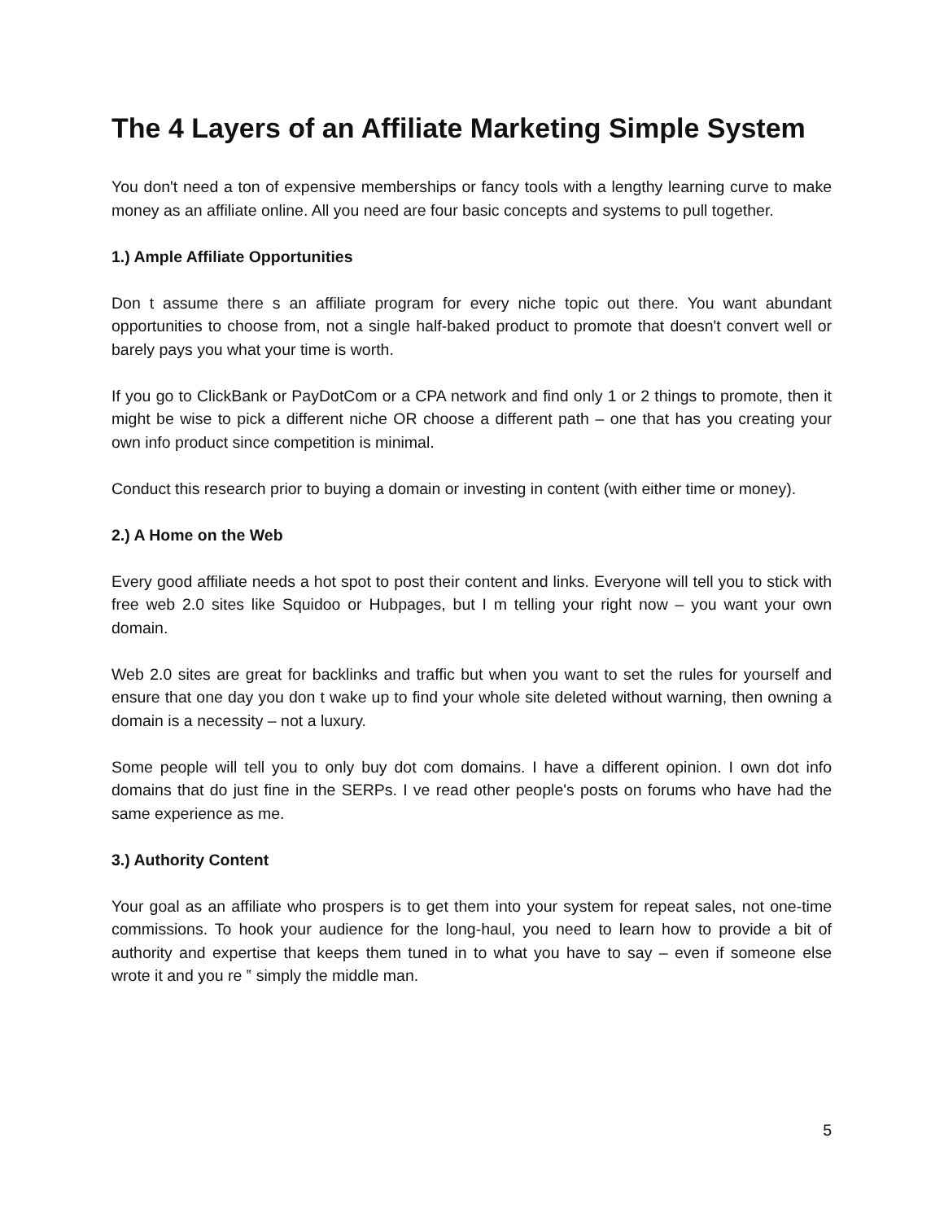The 4 Layers of an Affiliate Marketing Simple System
You don't need a ton of expensive memberships or fancy tools with a lengthy learning curve to make money as an affiliate online. All you need are four basic concepts and systems to pull together.
1.) Ample Affiliate Opportunities
Don t assume there s an affiliate program for every niche topic out there. You want abundant opportunities to choose from, not a single half-baked product to promote that doesn't convert well or barely pays you what your time is worth.
If you go to ClickBank or PayDotCom or a CPA network and find only 1 or 2 things to promote, then it might be wise to pick a different niche OR choose a different path – one that has you creating your own info product since competition is minimal.
Conduct this research prior to buying a domain or investing in content (with either time or money).
2.) A Home on the Web
Every good affiliate needs a hot spot to post their content and links. Everyone will tell you to stick with free web 2.0 sites like Squidoo or Hubpages, but I m telling your right now – you want your own domain.
Web 2.0 sites are great for backlinks and traffic but when you want to set the rules for yourself and ensure that one day you don t wake up to find your whole site deleted without warning, then owning a domain is a necessity – not a luxury.
Some people will tell you to only buy dot com domains. I have a different opinion. I own dot info domains that do just fine in the SERPs. I ve read other people's posts on forums who have had the same experience as me.
3.) Authority Content
Your goal as an affiliate who prospers is to get them into your system for repeat sales, not one-time commissions. To hook your audience for the long-haul, you need to learn how to provide a bit of authority and expertise that keeps them tuned in to what you have to say – even if someone else wrote it and you re ‟ simply the middle man.
5